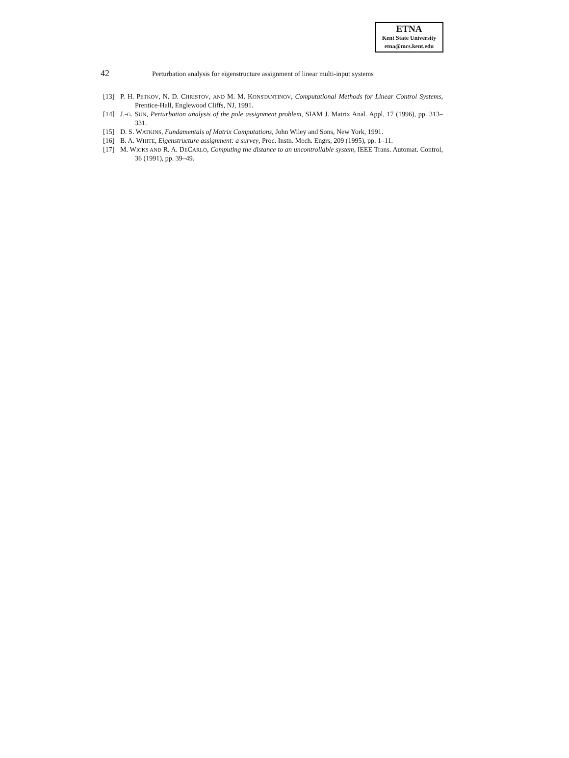ETNA
Kent State University
etna@mcs.kent.edu
42 Perturbation analysis for eigenstructure assignment of linear multi-input systems
[13] P. H. PETKOV, N. D. CHRISTOV, AND M. M. KONSTANTINOV, Computational Methods for Linear Control Systems, Prentice-Hall, Englewood Cliffs, NJ, 1991.
[14] J.-G. SUN, Perturbation analysis of the pole assignment problem, SIAM J. Matrix Anal. Appl, 17 (1996), pp. 313–331.
[15] D. S. WATKINS, Fundamentals of Matrix Computations, John Wiley and Sons, New York, 1991.
[16] B. A. WHITE, Eigenstructure assignment: a survey, Proc. Instn. Mech. Engrs, 209 (1995), pp. 1–11.
[17] M. WICKS AND R. A. DECARLO, Computing the distance to an uncontrollable system, IEEE Trans. Automat. Control, 36 (1991), pp. 39–49.